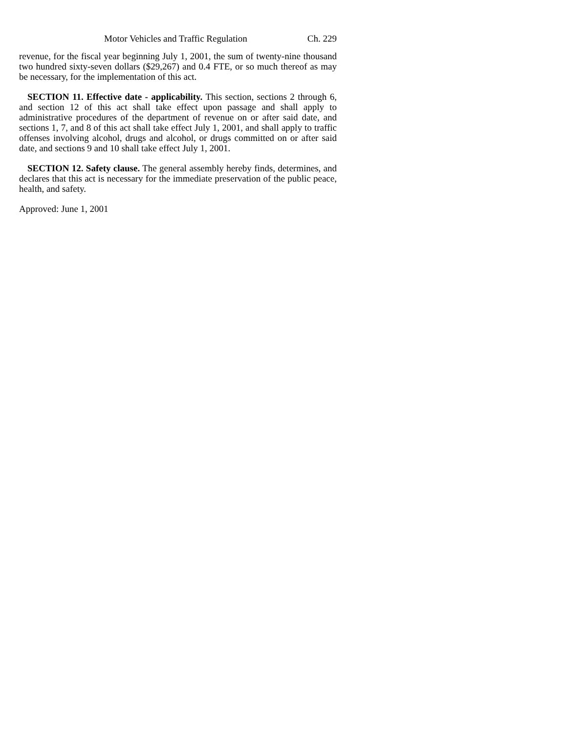Motor Vehicles and Traffic Regulation Ch. 229
revenue, for the fiscal year beginning July 1, 2001, the sum of twenty-nine thousand two hundred sixty-seven dollars ($29,267) and 0.4 FTE, or so much thereof as may be necessary, for the implementation of this act.
SECTION 11. Effective date - applicability. This section, sections 2 through 6, and section 12 of this act shall take effect upon passage and shall apply to administrative procedures of the department of revenue on or after said date, and sections 1, 7, and 8 of this act shall take effect July 1, 2001, and shall apply to traffic offenses involving alcohol, drugs and alcohol, or drugs committed on or after said date, and sections 9 and 10 shall take effect July 1, 2001.
SECTION 12. Safety clause. The general assembly hereby finds, determines, and declares that this act is necessary for the immediate preservation of the public peace, health, and safety.
Approved: June 1, 2001